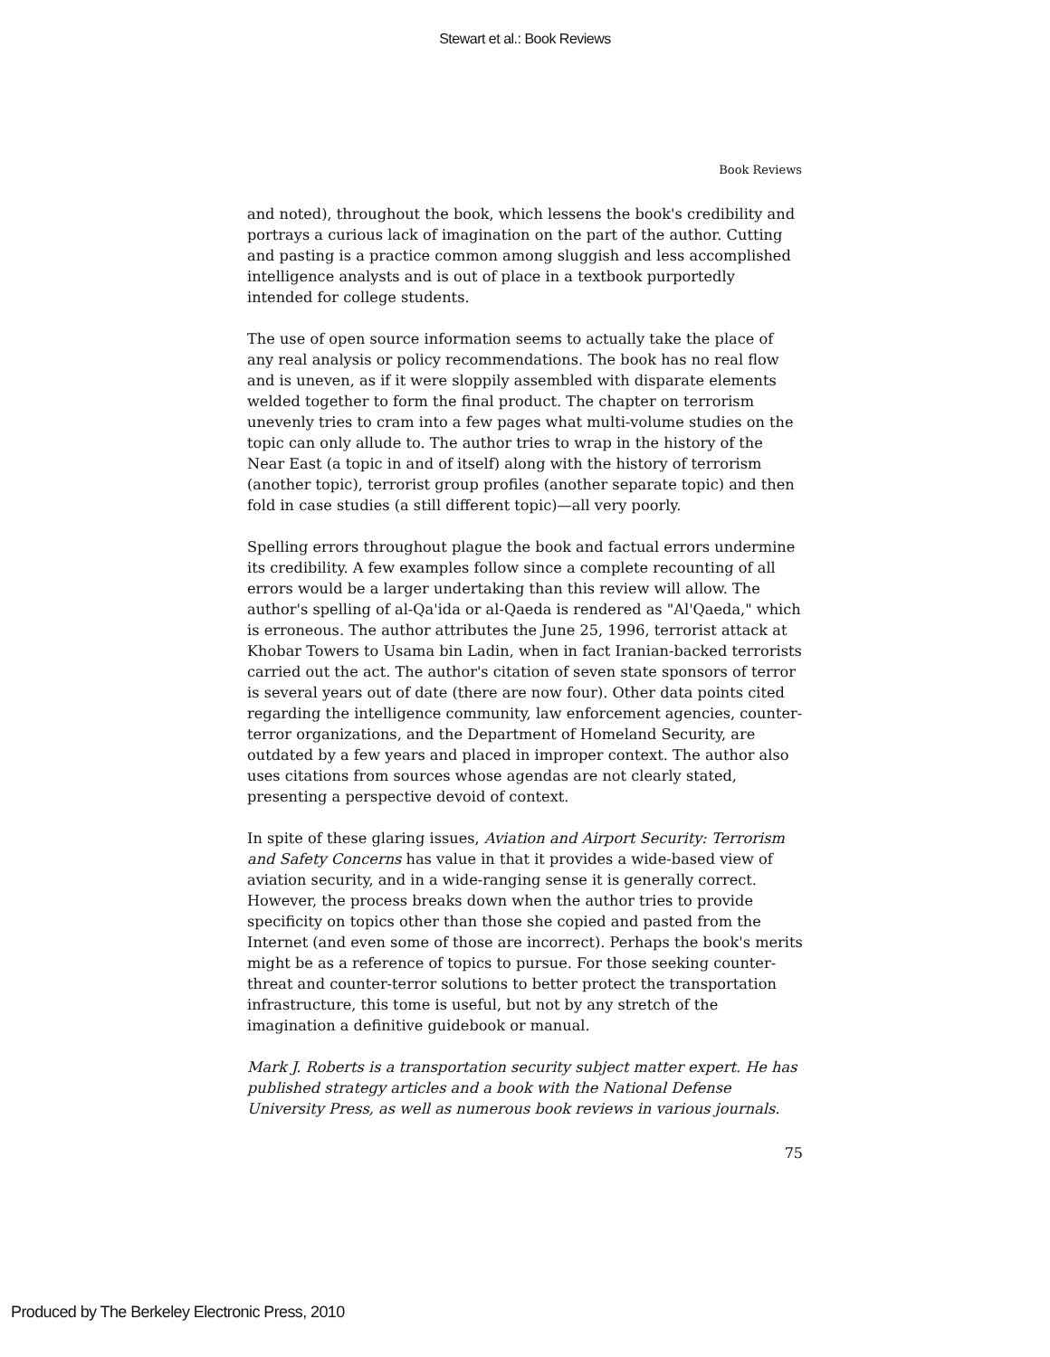Stewart et al.: Book Reviews
Book Reviews
and noted), throughout the book, which lessens the book's credibility and portrays a curious lack of imagination on the part of the author. Cutting and pasting is a practice common among sluggish and less accomplished intelligence analysts and is out of place in a textbook purportedly intended for college students.
The use of open source information seems to actually take the place of any real analysis or policy recommendations. The book has no real flow and is uneven, as if it were sloppily assembled with disparate elements welded together to form the final product. The chapter on terrorism unevenly tries to cram into a few pages what multi-volume studies on the topic can only allude to. The author tries to wrap in the history of the Near East (a topic in and of itself) along with the history of terrorism (another topic), terrorist group profiles (another separate topic) and then fold in case studies (a still different topic)—all very poorly.
Spelling errors throughout plague the book and factual errors undermine its credibility. A few examples follow since a complete recounting of all errors would be a larger undertaking than this review will allow. The author's spelling of al-Qa'ida or al-Qaeda is rendered as "Al'Qaeda," which is erroneous. The author attributes the June 25, 1996, terrorist attack at Khobar Towers to Usama bin Ladin, when in fact Iranian-backed terrorists carried out the act. The author's citation of seven state sponsors of terror is several years out of date (there are now four). Other data points cited regarding the intelligence community, law enforcement agencies, counter-terror organizations, and the Department of Homeland Security, are outdated by a few years and placed in improper context. The author also uses citations from sources whose agendas are not clearly stated, presenting a perspective devoid of context.
In spite of these glaring issues, Aviation and Airport Security: Terrorism and Safety Concerns has value in that it provides a wide-based view of aviation security, and in a wide-ranging sense it is generally correct. However, the process breaks down when the author tries to provide specificity on topics other than those she copied and pasted from the Internet (and even some of those are incorrect). Perhaps the book's merits might be as a reference of topics to pursue. For those seeking counter-threat and counter-terror solutions to better protect the transportation infrastructure, this tome is useful, but not by any stretch of the imagination a definitive guidebook or manual.
Mark J. Roberts is a transportation security subject matter expert. He has published strategy articles and a book with the National Defense University Press, as well as numerous book reviews in various journals.
75
Produced by The Berkeley Electronic Press, 2010